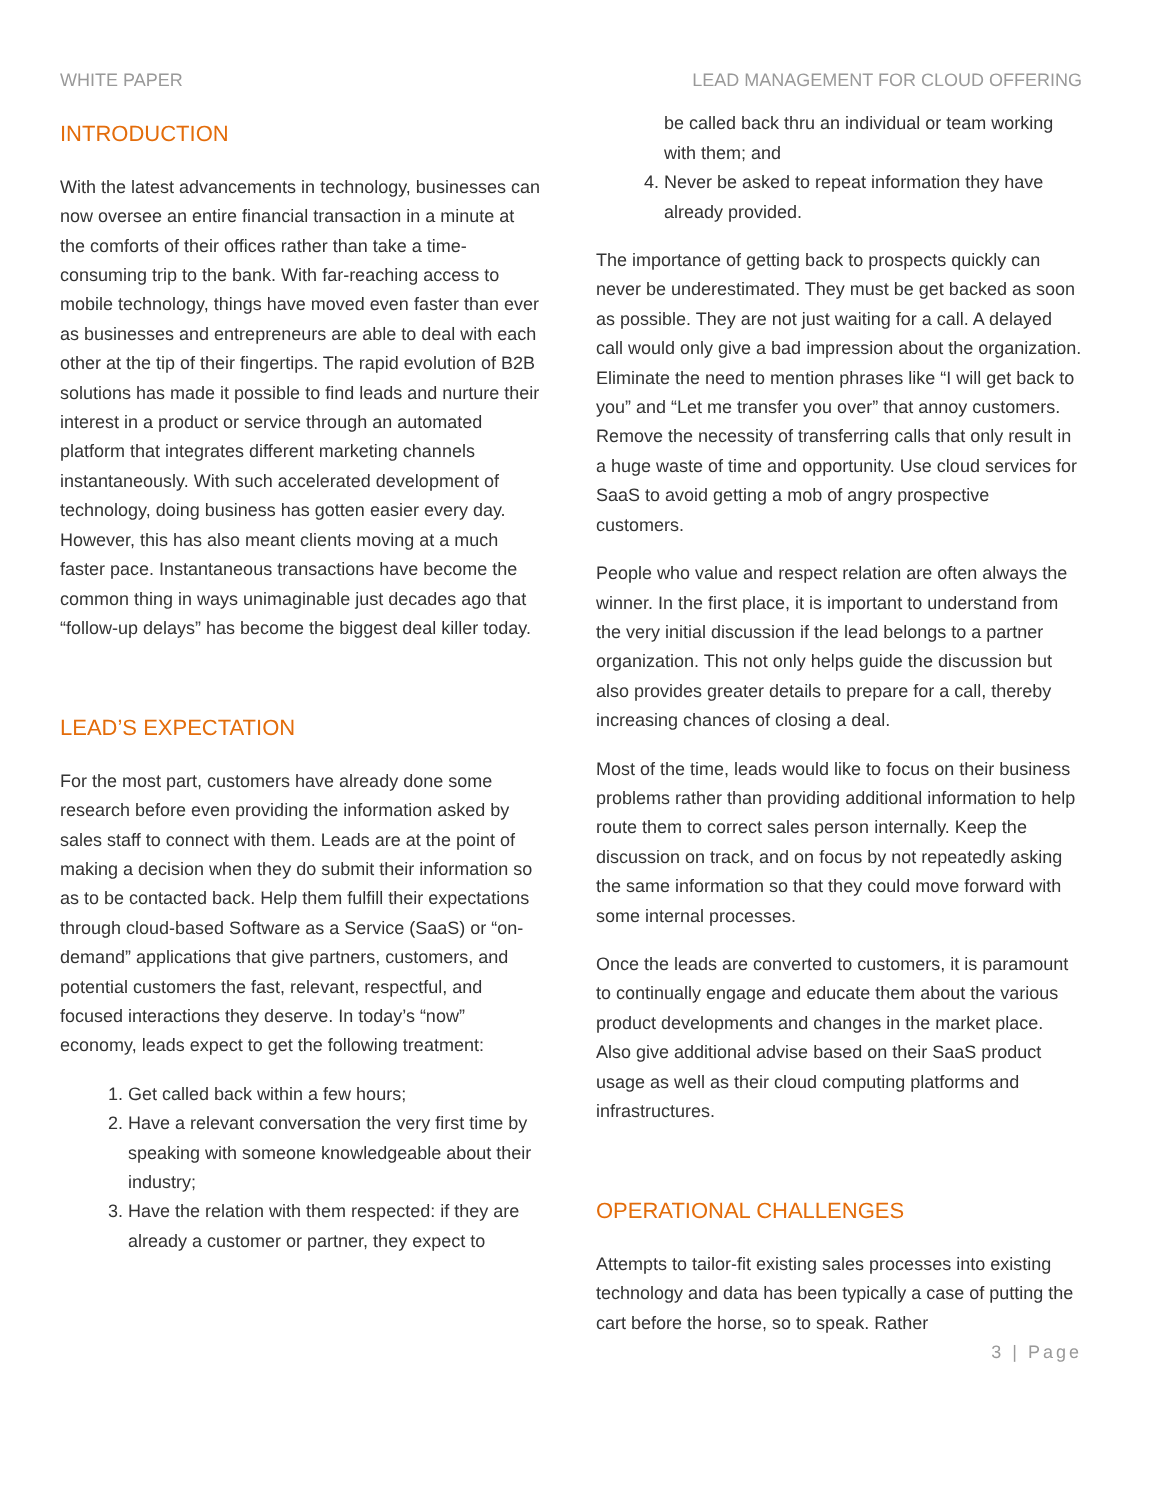WHITE PAPER LEAD MANAGEMENT FOR CLOUD OFFERING
INTRODUCTION
With the latest advancements in technology, businesses can now oversee an entire financial transaction in a minute at the comforts of their offices rather than take a time-consuming trip to the bank. With far-reaching access to mobile technology, things have moved even faster than ever as businesses and entrepreneurs are able to deal with each other at the tip of their fingertips. The rapid evolution of B2B solutions has made it possible to find leads and nurture their interest in a product or service through an automated platform that integrates different marketing channels instantaneously. With such accelerated development of technology, doing business has gotten easier every day. However, this has also meant clients moving at a much faster pace. Instantaneous transactions have become the common thing in ways unimaginable just decades ago that “follow-up delays” has become the biggest deal killer today.
LEAD’S EXPECTATION
For the most part, customers have already done some research before even providing the information asked by sales staff to connect with them. Leads are at the point of making a decision when they do submit their information so as to be contacted back. Help them fulfill their expectations through cloud-based Software as a Service (SaaS) or “on-demand” applications that give partners, customers, and potential customers the fast, relevant, respectful, and focused interactions they deserve. In today’s “now” economy, leads expect to get the following treatment:
1. Get called back within a few hours;
2. Have a relevant conversation the very first time by speaking with someone knowledgeable about their industry;
3. Have the relation with them respected: if they are already a customer or partner, they expect to
be called back thru an individual or team working with them; and
4. Never be asked to repeat information they have already provided.
The importance of getting back to prospects quickly can never be underestimated. They must be get backed as soon as possible. They are not just waiting for a call. A delayed call would only give a bad impression about the organization. Eliminate the need to mention phrases like “I will get back to you” and “Let me transfer you over” that annoy customers. Remove the necessity of transferring calls that only result in a huge waste of time and opportunity. Use cloud services for SaaS to avoid getting a mob of angry prospective customers.
People who value and respect relation are often always the winner. In the first place, it is important to understand from the very initial discussion if the lead belongs to a partner organization. This not only helps guide the discussion but also provides greater details to prepare for a call, thereby increasing chances of closing a deal.
Most of the time, leads would like to focus on their business problems rather than providing additional information to help route them to correct sales person internally. Keep the discussion on track, and on focus by not repeatedly asking the same information so that they could move forward with some internal processes.
Once the leads are converted to customers, it is paramount to continually engage and educate them about the various product developments and changes in the market place. Also give additional advise based on their SaaS product usage as well as their cloud computing platforms and infrastructures.
OPERATIONAL CHALLENGES
Attempts to tailor-fit existing sales processes into existing technology and data has been typically a case of putting the cart before the horse, so to speak. Rather
3 | Page